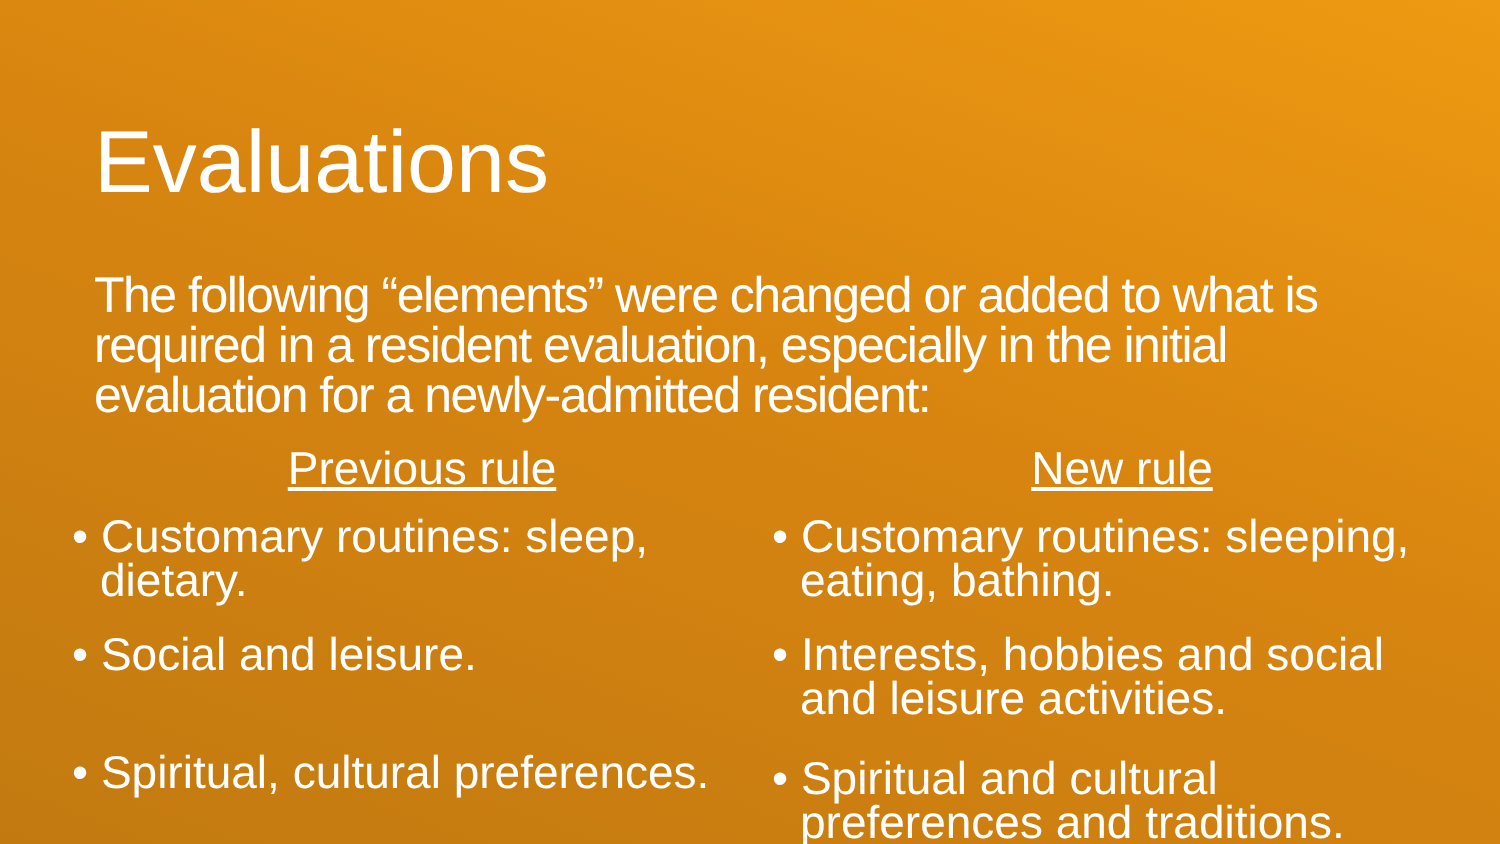Evaluations
The following “elements” were changed or added to what is required in a resident evaluation, especially in the initial evaluation for a newly-admitted resident:
Previous rule
• Customary routines: sleep, dietary.
• Social and leisure.
• Spiritual, cultural preferences.
New rule
• Customary routines: sleeping, eating, bathing.
• Interests, hobbies and social and leisure activities.
• Spiritual and cultural preferences and traditions.